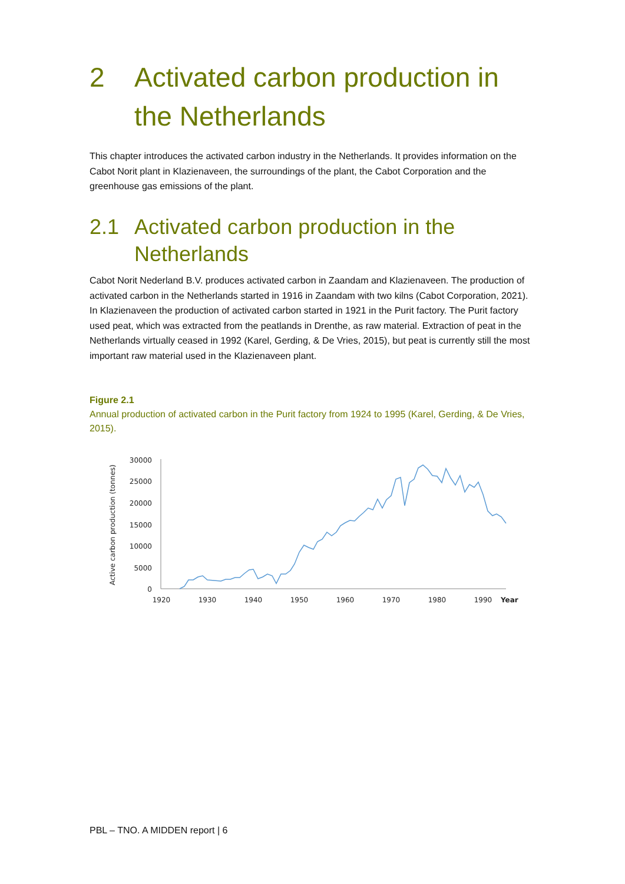2 Activated carbon production in the Netherlands
This chapter introduces the activated carbon industry in the Netherlands. It provides information on the Cabot Norit plant in Klazienaveen, the surroundings of the plant, the Cabot Corporation and the greenhouse gas emissions of the plant.
2.1 Activated carbon production in the Netherlands
Cabot Norit Nederland B.V. produces activated carbon in Zaandam and Klazienaveen. The production of activated carbon in the Netherlands started in 1916 in Zaandam with two kilns (Cabot Corporation, 2021). In Klazienaveen the production of activated carbon started in 1921 in the Purit factory. The Purit factory used peat, which was extracted from the peatlands in Drenthe, as raw material. Extraction of peat in the Netherlands virtually ceased in 1992 (Karel, Gerding, & De Vries, 2015), but peat is currently still the most important raw material used in the Klazienaveen plant.
Figure 2.1
Annual production of activated carbon in the Purit factory from 1924 to 1995 (Karel, Gerding, & De Vries, 2015).
Active carbon production (tonnes)
30000
25000
20000
15000
10000
5000
0
1920
1930
1940
1950
1960
1970
1980
1990
Year
PBL – TNO. A MIDDEN report | 6